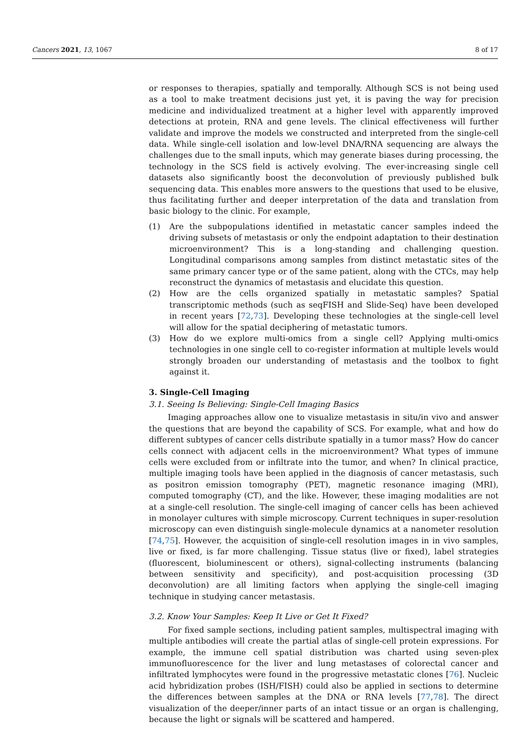Cancers 2021, 13, 1067 8 of 17
or responses to therapies, spatially and temporally. Although SCS is not being used as a tool to make treatment decisions just yet, it is paving the way for precision medicine and individualized treatment at a higher level with apparently improved detections at protein, RNA and gene levels. The clinical effectiveness will further validate and improve the models we constructed and interpreted from the single-cell data. While single-cell isolation and low-level DNA/RNA sequencing are always the challenges due to the small inputs, which may generate biases during processing, the technology in the SCS field is actively evolving. The ever-increasing single cell datasets also significantly boost the deconvolution of previously published bulk sequencing data. This enables more answers to the questions that used to be elusive, thus facilitating further and deeper interpretation of the data and translation from basic biology to the clinic. For example,
(1) Are the subpopulations identified in metastatic cancer samples indeed the driving subsets of metastasis or only the endpoint adaptation to their destination microenvironment? This is a long-standing and challenging question. Longitudinal comparisons among samples from distinct metastatic sites of the same primary cancer type or of the same patient, along with the CTCs, may help reconstruct the dynamics of metastasis and elucidate this question.
(2) How are the cells organized spatially in metastatic samples? Spatial transcriptomic methods (such as seqFISH and Slide-Seq) have been developed in recent years [72,73]. Developing these technologies at the single-cell level will allow for the spatial deciphering of metastatic tumors.
(3) How do we explore multi-omics from a single cell? Applying multi-omics technologies in one single cell to co-register information at multiple levels would strongly broaden our understanding of metastasis and the toolbox to fight against it.
3. Single-Cell Imaging
3.1. Seeing Is Believing: Single-Cell Imaging Basics
Imaging approaches allow one to visualize metastasis in situ/in vivo and answer the questions that are beyond the capability of SCS. For example, what and how do different subtypes of cancer cells distribute spatially in a tumor mass? How do cancer cells connect with adjacent cells in the microenvironment? What types of immune cells were excluded from or infiltrate into the tumor, and when? In clinical practice, multiple imaging tools have been applied in the diagnosis of cancer metastasis, such as positron emission tomography (PET), magnetic resonance imaging (MRI), computed tomography (CT), and the like. However, these imaging modalities are not at a single-cell resolution. The single-cell imaging of cancer cells has been achieved in monolayer cultures with simple microscopy. Current techniques in super-resolution microscopy can even distinguish single-molecule dynamics at a nanometer resolution [74,75]. However, the acquisition of single-cell resolution images in in vivo samples, live or fixed, is far more challenging. Tissue status (live or fixed), label strategies (fluorescent, bioluminescent or others), signal-collecting instruments (balancing between sensitivity and specificity), and post-acquisition processing (3D deconvolution) are all limiting factors when applying the single-cell imaging technique in studying cancer metastasis.
3.2. Know Your Samples: Keep It Live or Get It Fixed?
For fixed sample sections, including patient samples, multispectral imaging with multiple antibodies will create the partial atlas of single-cell protein expressions. For example, the immune cell spatial distribution was charted using seven-plex immunofluorescence for the liver and lung metastases of colorectal cancer and infiltrated lymphocytes were found in the progressive metastatic clones [76]. Nucleic acid hybridization probes (ISH/FISH) could also be applied in sections to determine the differences between samples at the DNA or RNA levels [77,78]. The direct visualization of the deeper/inner parts of an intact tissue or an organ is challenging, because the light or signals will be scattered and hampered.